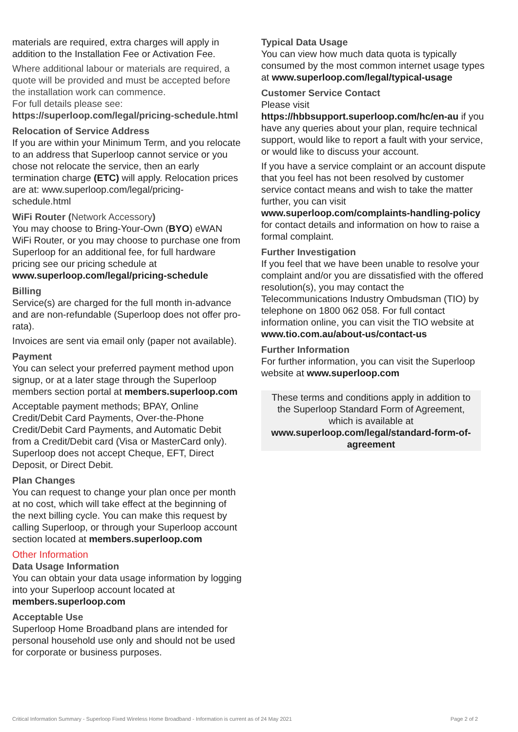materials are required, extra charges will apply in addition to the Installation Fee or Activation Fee.
Where additional labour or materials are required, a quote will be provided and must be accepted before the installation work can commence.
For full details please see:
https://superloop.com/legal/pricing-schedule.html
Relocation of Service Address
If you are within your Minimum Term, and you relocate to an address that Superloop cannot service or you chose not relocate the service, then an early termination charge (ETC) will apply. Relocation prices are at: www.superloop.com/legal/pricing-schedule.html
WiFi Router (Network Accessory)
You may choose to Bring-Your-Own (BYO) eWAN WiFi Router, or you may choose to purchase one from Superloop for an additional fee, for full hardware pricing see our pricing schedule at www.superloop.com/legal/pricing-schedule
Billing
Service(s) are charged for the full month in-advance and are non-refundable (Superloop does not offer pro-rata).
Invoices are sent via email only (paper not available).
Payment
You can select your preferred payment method upon signup, or at a later stage through the Superloop members section portal at members.superloop.com
Acceptable payment methods; BPAY, Online Credit/Debit Card Payments, Over-the-Phone Credit/Debit Card Payments, and Automatic Debit from a Credit/Debit card (Visa or MasterCard only). Superloop does not accept Cheque, EFT, Direct Deposit, or Direct Debit.
Plan Changes
You can request to change your plan once per month at no cost, which will take effect at the beginning of the next billing cycle. You can make this request by calling Superloop, or through your Superloop account section located at members.superloop.com
Other Information
Data Usage Information
You can obtain your data usage information by logging into your Superloop account located at members.superloop.com
Acceptable Use
Superloop Home Broadband plans are intended for personal household use only and should not be used for corporate or business purposes.
Typical Data Usage
You can view how much data quota is typically consumed by the most common internet usage types at www.superloop.com/legal/typical-usage
Customer Service Contact
Please visit
https://hbbsupport.superloop.com/hc/en-au if you have any queries about your plan, require technical support, would like to report a fault with your service, or would like to discuss your account.
If you have a service complaint or an account dispute that you feel has not been resolved by customer service contact means and wish to take the matter further, you can visit www.superloop.com/complaints-handling-policy for contact details and information on how to raise a formal complaint.
Further Investigation
If you feel that we have been unable to resolve your complaint and/or you are dissatisfied with the offered resolution(s), you may contact the Telecommunications Industry Ombudsman (TIO) by telephone on 1800 062 058. For full contact information online, you can visit the TIO website at www.tio.com.au/about-us/contact-us
Further Information
For further information, you can visit the Superloop website at www.superloop.com
These terms and conditions apply in addition to the Superloop Standard Form of Agreement, which is available at www.superloop.com/legal/standard-form-of-agreement
Critical Information Summary - Superloop Fixed Wireless Home Broadband - Information is current as of 24 May 2021 Page 2 of 2